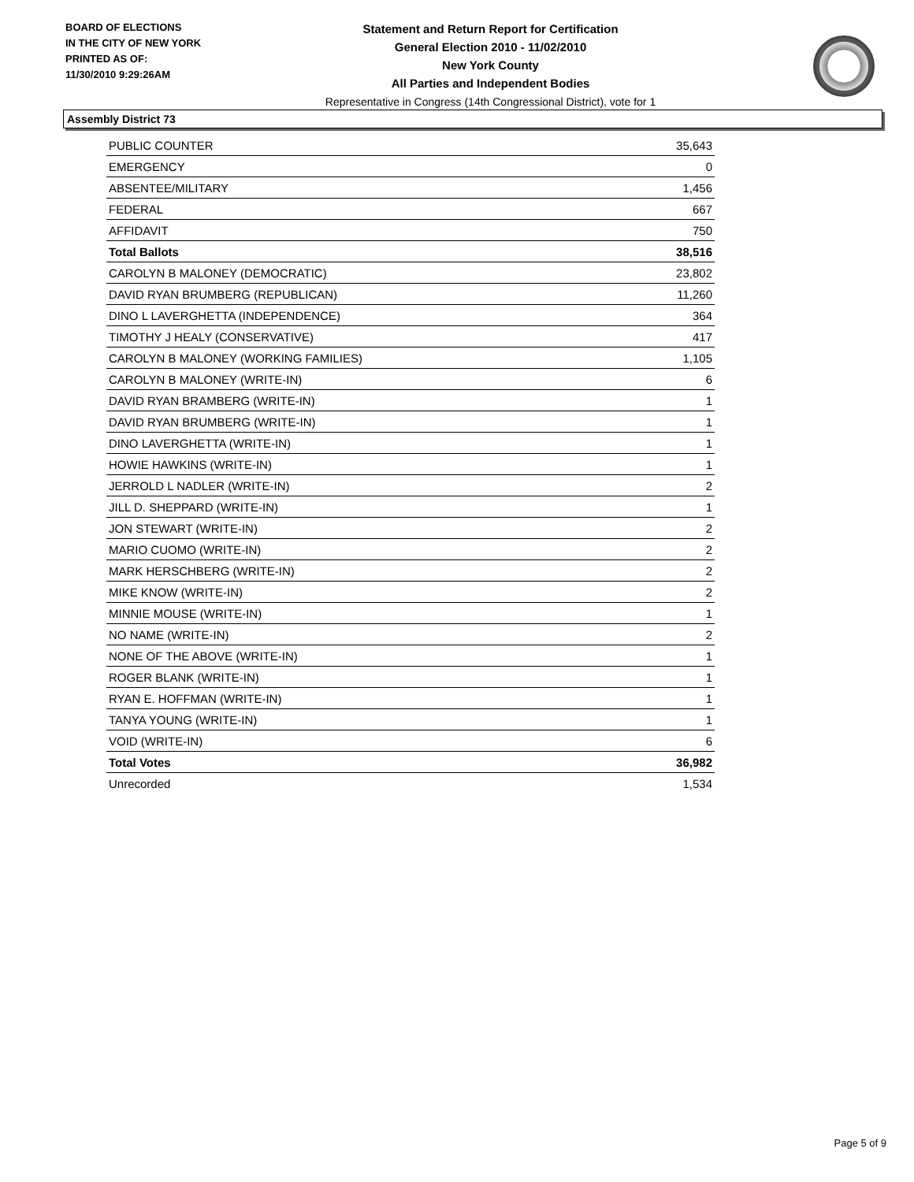BOARD OF ELECTIONS
IN THE CITY OF NEW YORK
PRINTED AS OF:
11/30/2010 9:29:26AM
Statement and Return Report for Certification
General Election 2010 - 11/02/2010
New York County
All Parties and Independent Bodies
Representative in Congress (14th Congressional District), vote for 1
Assembly District 73
| PUBLIC COUNTER | 35,643 |
| EMERGENCY | 0 |
| ABSENTEE/MILITARY | 1,456 |
| FEDERAL | 667 |
| AFFIDAVIT | 750 |
| Total Ballots | 38,516 |
| CAROLYN B MALONEY (DEMOCRATIC) | 23,802 |
| DAVID RYAN BRUMBERG (REPUBLICAN) | 11,260 |
| DINO L LAVERGHETTA (INDEPENDENCE) | 364 |
| TIMOTHY J HEALY (CONSERVATIVE) | 417 |
| CAROLYN B MALONEY (WORKING FAMILIES) | 1,105 |
| CAROLYN B MALONEY (WRITE-IN) | 6 |
| DAVID RYAN BRAMBERG (WRITE-IN) | 1 |
| DAVID RYAN BRUMBERG (WRITE-IN) | 1 |
| DINO LAVERGHETTA (WRITE-IN) | 1 |
| HOWIE HAWKINS (WRITE-IN) | 1 |
| JERROLD L NADLER (WRITE-IN) | 2 |
| JILL D. SHEPPARD (WRITE-IN) | 1 |
| JON STEWART (WRITE-IN) | 2 |
| MARIO CUOMO (WRITE-IN) | 2 |
| MARK HERSCHBERG (WRITE-IN) | 2 |
| MIKE KNOW (WRITE-IN) | 2 |
| MINNIE MOUSE (WRITE-IN) | 1 |
| NO NAME (WRITE-IN) | 2 |
| NONE OF THE ABOVE (WRITE-IN) | 1 |
| ROGER BLANK (WRITE-IN) | 1 |
| RYAN E. HOFFMAN (WRITE-IN) | 1 |
| TANYA YOUNG (WRITE-IN) | 1 |
| VOID (WRITE-IN) | 6 |
| Total Votes | 36,982 |
| Unrecorded | 1,534 |
Page 5 of 9